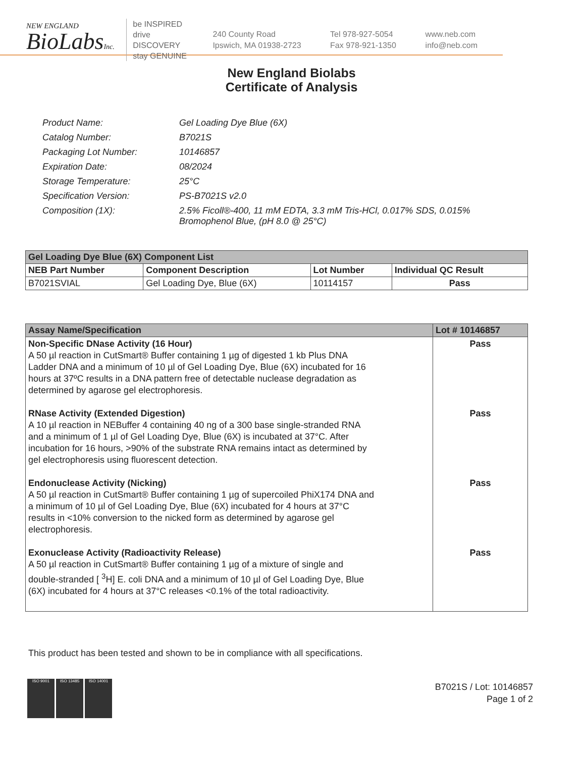NEW ENGLAND
BioLabsInc.
be INSPIRED
drive DISCOVERY
stay GENUINE
240 County Road
Ipswich, MA 01938-2723
Tel 978-927-5054
Fax 978-921-1350
www.neb.com
info@neb.com
New England Biolabs
Certificate of Analysis
| Product Name: | Gel Loading Dye Blue (6X) |
| Catalog Number: | B7021S |
| Packaging Lot Number: | 10146857 |
| Expiration Date: | 08/2024 |
| Storage Temperature: | 25°C |
| Specification Version: | PS-B7021S v2.0 |
| Composition (1X): | 2.5% Ficoll®-400, 11 mM EDTA, 3.3 mM Tris-HCl, 0.017% SDS, 0.015% Bromophenol Blue, (pH 8.0 @ 25°C) |
| Gel Loading Dye Blue (6X) Component List | | | |
| --- | --- | --- | --- |
| NEB Part Number | Component Description | Lot Number | Individual QC Result |
| B7021SVIAL | Gel Loading Dye, Blue (6X) | 10114157 | Pass |
| Assay Name/Specification | Lot # 10146857 |
| --- | --- |
| Non-Specific DNase Activity (16 Hour) A 50 µl reaction in CutSmart® Buffer containing 1 µg of digested 1 kb Plus DNA Ladder DNA and a minimum of 10 µl of Gel Loading Dye, Blue (6X) incubated for 16 hours at 37ºC results in a DNA pattern free of detectable nuclease degradation as determined by agarose gel electrophoresis. RNase Activity (Extended Digestion) A 10 µl reaction in NEBuffer 4 containing 40 ng of a 300 base single-stranded RNA and a minimum of 1 µl of Gel Loading Dye, Blue (6X) is incubated at 37°C. After incubation for 16 hours, >90% of the substrate RNA remains intact as determined by gel electrophoresis using fluorescent detection. Endonuclease Activity (Nicking) A 50 µl reaction in CutSmart® Buffer containing 1 µg of supercoiled PhiX174 DNA and a minimum of 10 µl of Gel Loading Dye, Blue (6X) incubated for 4 hours at 37°C results in <10% conversion to the nicked form as determined by agarose gel electrophoresis. Exonuclease Activity (Radioactivity Release) A 50 µl reaction in CutSmart® Buffer containing 1 µg of a mixture of single and double-stranded [ <sup>3</sup>H] E. coli DNA and a minimum of 10 µl of Gel Loading Dye, Blue (6X) incubated for 4 hours at 37°C releases <0.1% of the total radioactivity. | Pass Pass Pass Pass |
This product has been tested and shown to be in compliance with all specifications.
ISO 9001 ISO 13485 ISO 14001
B7021S / Lot: 10146857
Page 1 of 2